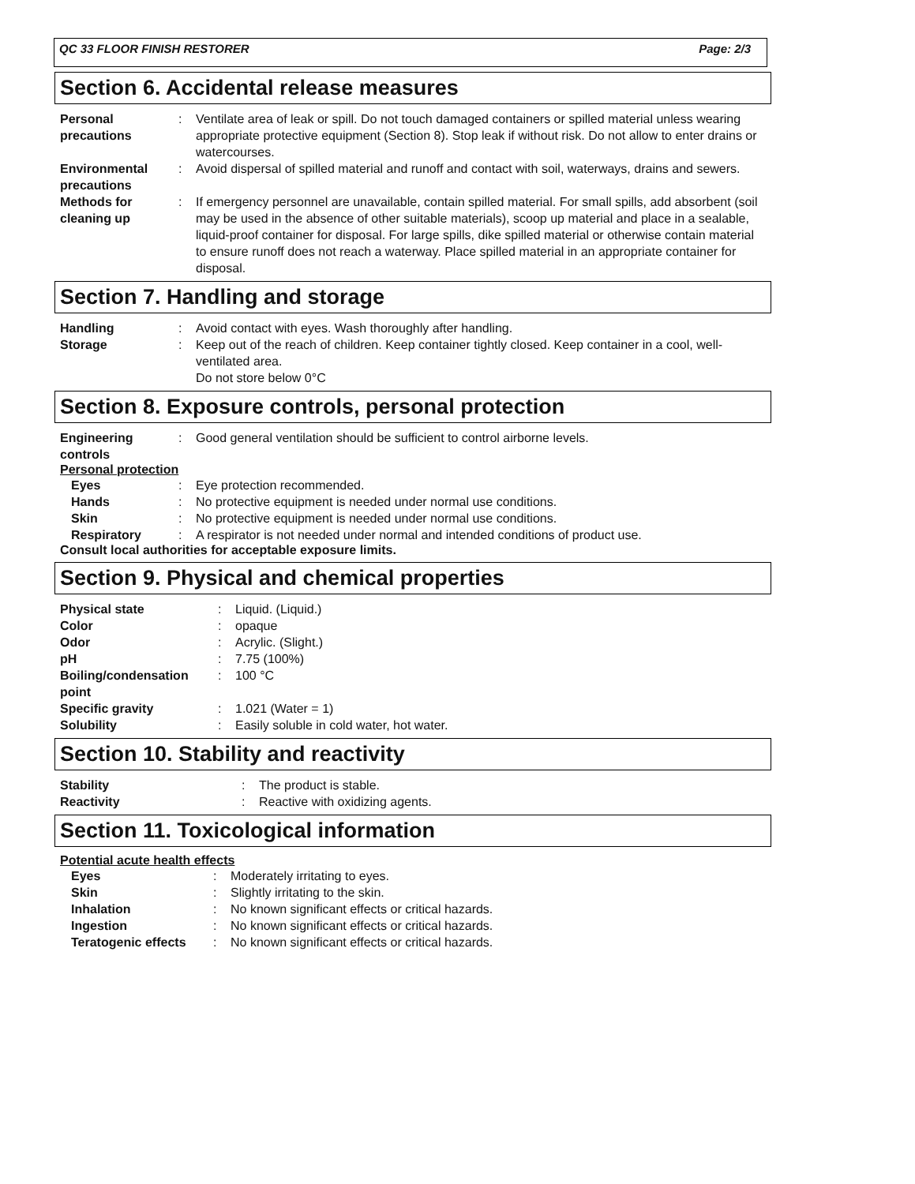QC 33 FLOOR FINISH RESTORER Page: 2/3
Section 6. Accidental release measures
Personal precautions
: Ventilate area of leak or spill. Do not touch damaged containers or spilled material unless wearing appropriate protective equipment (Section 8). Stop leak if without risk. Do not allow to enter drains or watercourses.
Environmental precautions
: Avoid dispersal of spilled material and runoff and contact with soil, waterways, drains and sewers.
Methods for cleaning up
: If emergency personnel are unavailable, contain spilled material. For small spills, add absorbent (soil may be used in the absence of other suitable materials), scoop up material and place in a sealable, liquid-proof container for disposal. For large spills, dike spilled material or otherwise contain material to ensure runoff does not reach a waterway. Place spilled material in an appropriate container for disposal.
Section 7. Handling and storage
Handling : Avoid contact with eyes. Wash thoroughly after handling.
Storage : Keep out of the reach of children. Keep container tightly closed. Keep container in a cool, well-ventilated area.
Do not store below 0°C
Section 8. Exposure controls, personal protection
Engineering controls
: Good general ventilation should be sufficient to control airborne levels.
Personal protection
Eyes : Eye protection recommended.
Hands : No protective equipment is needed under normal use conditions.
Skin : No protective equipment is needed under normal use conditions.
Respiratory : A respirator is not needed under normal and intended conditions of product use.
Consult local authorities for acceptable exposure limits.
Section 9. Physical and chemical properties
Physical state : Liquid. (Liquid.)
Color : opaque
Odor : Acrylic. (Slight.)
pH : 7.75 (100%)
Boiling/condensation point
: 100 °C
Specific gravity : 1.021 (Water = 1)
Solubility : Easily soluble in cold water, hot water.
Section 10. Stability and reactivity
Stability : The product is stable.
Reactivity : Reactive with oxidizing agents.
Section 11. Toxicological information
Potential acute health effects
Eyes : Moderately irritating to eyes.
Skin : Slightly irritating to the skin.
Inhalation : No known significant effects or critical hazards.
Ingestion : No known significant effects or critical hazards.
Teratogenic effects
: No known significant effects or critical hazards.